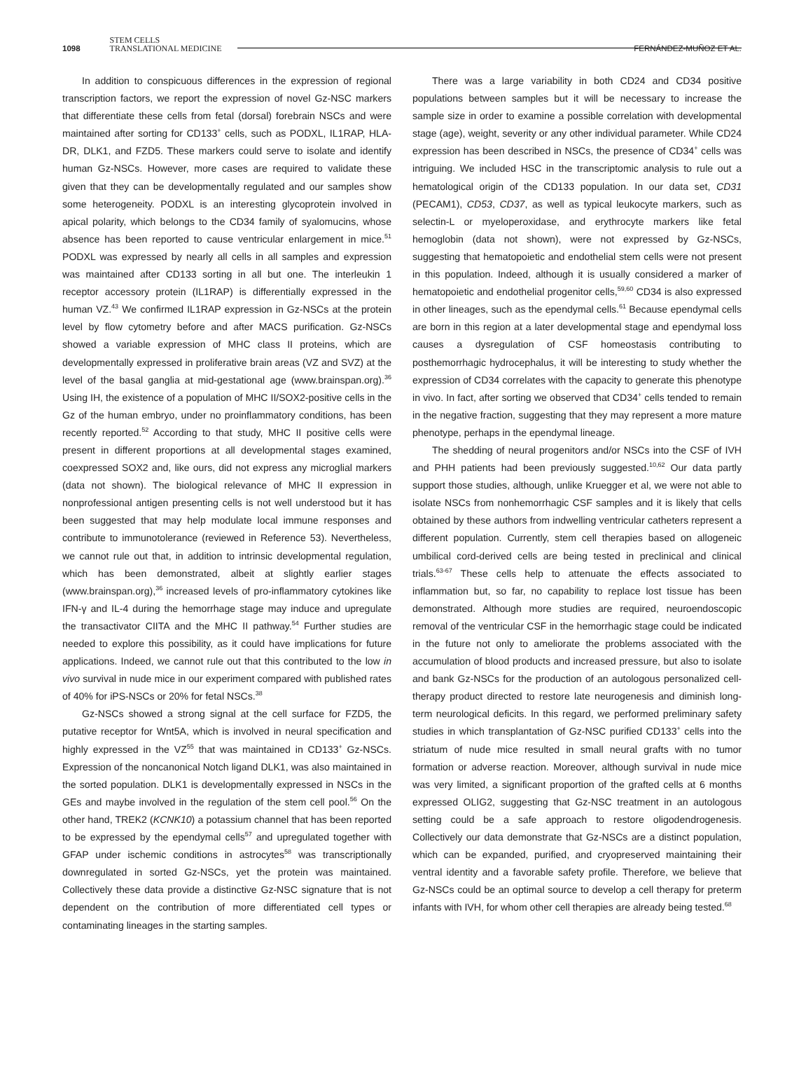1098 STEM CELLS
TRANSLATIONAL MEDICINE FERNÁNDEZ-MUÑOZ ET AL.
In addition to conspicuous differences in the expression of regional transcription factors, we report the expression of novel Gz-NSC markers that differentiate these cells from fetal (dorsal) forebrain NSCs and were maintained after sorting for CD133<sup>+</sup> cells, such as PODXL, IL1RAP, HLA-DR, DLK1, and FZD5. These markers could serve to isolate and identify human Gz-NSCs. However, more cases are required to validate these given that they can be developmentally regulated and our samples show some heterogeneity. PODXL is an interesting glycoprotein involved in apical polarity, which belongs to the CD34 family of syalomucins, whose absence has been reported to cause ventricular enlargement in mice.<sup>51</sup> PODXL was expressed by nearly all cells in all samples and expression was maintained after CD133 sorting in all but one. The interleukin 1 receptor accessory protein (IL1RAP) is differentially expressed in the human VZ.<sup>43</sup> We confirmed IL1RAP expression in Gz-NSCs at the protein level by flow cytometry before and after MACS purification. Gz-NSCs showed a variable expression of MHC class II proteins, which are developmentally expressed in proliferative brain areas (VZ and SVZ) at the level of the basal ganglia at mid-gestational age (www.brainspan.org).<sup>36</sup> Using IH, the existence of a population of MHC II/SOX2-positive cells in the Gz of the human embryo, under no proinflammatory conditions, has been recently reported.<sup>52</sup> According to that study, MHC II positive cells were present in different proportions at all developmental stages examined, coexpressed SOX2 and, like ours, did not express any microglial markers (data not shown). The biological relevance of MHC II expression in nonprofessional antigen presenting cells is not well understood but it has been suggested that may help modulate local immune responses and contribute to immunotolerance (reviewed in Reference 53). Nevertheless, we cannot rule out that, in addition to intrinsic developmental regulation, which has been demonstrated, albeit at slightly earlier stages (www.brainspan.org),<sup>36</sup> increased levels of pro-inflammatory cytokines like IFN-γ and IL-4 during the hemorrhage stage may induce and upregulate the transactivator CIITA and the MHC II pathway.<sup>54</sup> Further studies are needed to explore this possibility, as it could have implications for future applications. Indeed, we cannot rule out that this contributed to the low in vivo survival in nude mice in our experiment compared with published rates of 40% for iPS-NSCs or 20% for fetal NSCs.<sup>38</sup>
Gz-NSCs showed a strong signal at the cell surface for FZD5, the putative receptor for Wnt5A, which is involved in neural specification and highly expressed in the VZ<sup>55</sup> that was maintained in CD133<sup>+</sup> Gz-NSCs. Expression of the noncanonical Notch ligand DLK1, was also maintained in the sorted population. DLK1 is developmentally expressed in NSCs in the GEs and maybe involved in the regulation of the stem cell pool.<sup>56</sup> On the other hand, TREK2 (KCNK10) a potassium channel that has been reported to be expressed by the ependymal cells<sup>57</sup> and upregulated together with GFAP under ischemic conditions in astrocytes<sup>58</sup> was transcriptionally downregulated in sorted Gz-NSCs, yet the protein was maintained. Collectively these data provide a distinctive Gz-NSC signature that is not dependent on the contribution of more differentiated cell types or contaminating lineages in the starting samples.
There was a large variability in both CD24 and CD34 positive populations between samples but it will be necessary to increase the sample size in order to examine a possible correlation with developmental stage (age), weight, severity or any other individual parameter. While CD24 expression has been described in NSCs, the presence of CD34<sup>+</sup> cells was intriguing. We included HSC in the transcriptomic analysis to rule out a hematological origin of the CD133 population. In our data set, CD31 (PECAM1), CD53, CD37, as well as typical leukocyte markers, such as selectin-L or myeloperoxidase, and erythrocyte markers like fetal hemoglobin (data not shown), were not expressed by Gz-NSCs, suggesting that hematopoietic and endothelial stem cells were not present in this population. Indeed, although it is usually considered a marker of hematopoietic and endothelial progenitor cells,<sup>59,60</sup> CD34 is also expressed in other lineages, such as the ependymal cells.<sup>61</sup> Because ependymal cells are born in this region at a later developmental stage and ependymal loss causes a dysregulation of CSF homeostasis contributing to posthemorrhagic hydrocephalus, it will be interesting to study whether the expression of CD34 correlates with the capacity to generate this phenotype in vivo. In fact, after sorting we observed that CD34<sup>+</sup> cells tended to remain in the negative fraction, suggesting that they may represent a more mature phenotype, perhaps in the ependymal lineage.
The shedding of neural progenitors and/or NSCs into the CSF of IVH and PHH patients had been previously suggested.<sup>10,62</sup> Our data partly support those studies, although, unlike Kruegger et al, we were not able to isolate NSCs from nonhemorrhagic CSF samples and it is likely that cells obtained by these authors from indwelling ventricular catheters represent a different population. Currently, stem cell therapies based on allogeneic umbilical cord-derived cells are being tested in preclinical and clinical trials.<sup>63-67</sup> These cells help to attenuate the effects associated to inflammation but, so far, no capability to replace lost tissue has been demonstrated. Although more studies are required, neuroendoscopic removal of the ventricular CSF in the hemorrhagic stage could be indicated in the future not only to ameliorate the problems associated with the accumulation of blood products and increased pressure, but also to isolate and bank Gz-NSCs for the production of an autologous personalized cell-therapy product directed to restore late neurogenesis and diminish long-term neurological deficits. In this regard, we performed preliminary safety studies in which transplantation of Gz-NSC purified CD133<sup>+</sup> cells into the striatum of nude mice resulted in small neural grafts with no tumor formation or adverse reaction. Moreover, although survival in nude mice was very limited, a significant proportion of the grafted cells at 6 months expressed OLIG2, suggesting that Gz-NSC treatment in an autologous setting could be a safe approach to restore oligodendrogenesis. Collectively our data demonstrate that Gz-NSCs are a distinct population, which can be expanded, purified, and cryopreserved maintaining their ventral identity and a favorable safety profile. Therefore, we believe that Gz-NSCs could be an optimal source to develop a cell therapy for preterm infants with IVH, for whom other cell therapies are already being tested.<sup>68</sup>